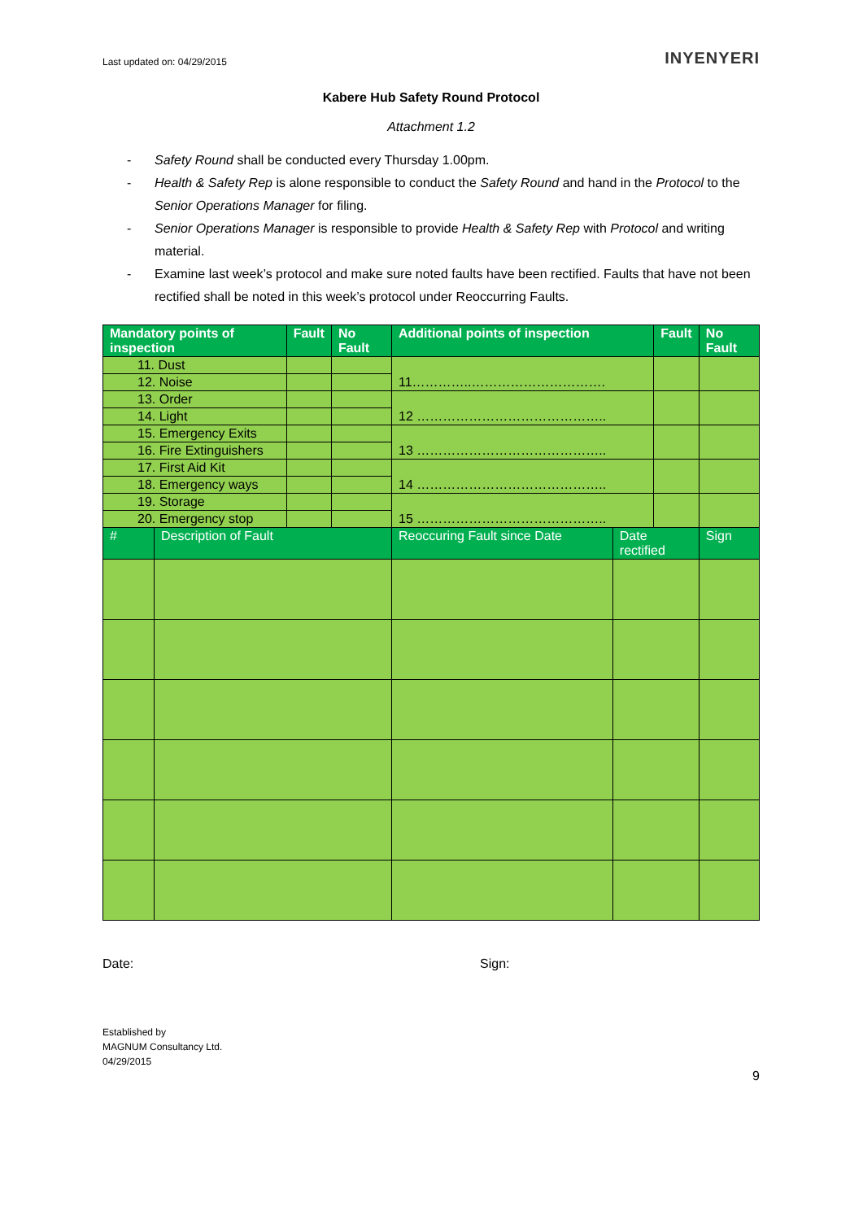Last updated on: 04/29/2015
INYENYERI
Kabere Hub Safety Round Protocol
Attachment 1.2
- Safety Round shall be conducted every Thursday 1.00pm.
- Health & Safety Rep is alone responsible to conduct the Safety Round and hand in the Protocol to the Senior Operations Manager for filing.
- Senior Operations Manager is responsible to provide Health & Safety Rep with Protocol and writing material.
- Examine last week’s protocol and make sure noted faults have been rectified. Faults that have not been rectified shall be noted in this week’s protocol under Reoccurring Faults.
| Mandatory points of inspection | | Fault | No Fault | Additional points of inspection | | Fault | | No Fault |
| --- | --- | --- | --- | --- | --- | --- | --- | --- |
| 11. Dust | | | | 11…………..…………………………. | | | | |
| 12. Noise | | | | | | | | |
| 13. Order | | | | 12 …………………………………….. | | | | |
| 14. Light | | | | | | | | |
| 15. Emergency Exits | | | | 13 …………………………………….. | | | | |
| 16. Fire Extinguishers | | | | | | | | |
| 17. First Aid Kit | | | | 14 …………………………………….. | | | | |
| 18. Emergency ways | | | | | | | | |
| 19. Storage | | | | 15 …………………………………….. | | | | |
| 20. Emergency stop | | | | | | | | |
| # | Description of Fault | | | Reoccuring Fault since Date | Date rectified | | Sign | |
Date: Sign:
Established by
MAGNUM Consultancy Ltd.
04/29/2015
9